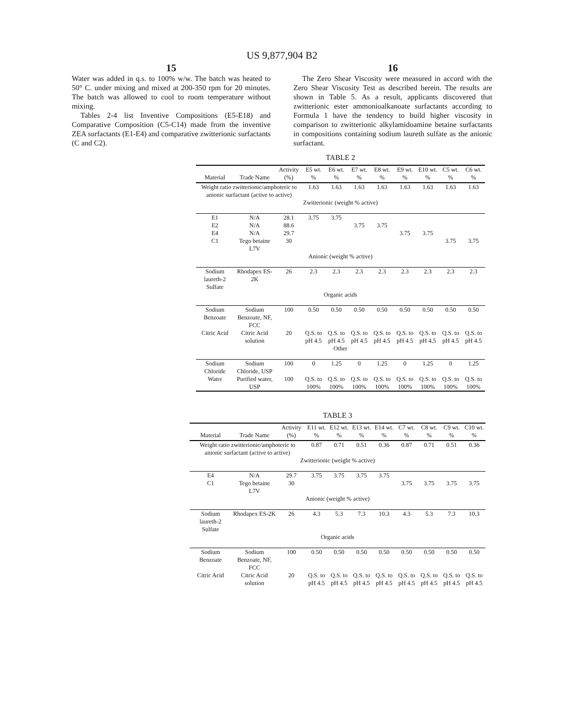US 9,877,904 B2
15
Water was added in q.s. to 100% w/w. The batch was heated to 50° C. under mixing and mixed at 200-350 rpm for 20 minutes. The batch was allowed to cool to room temperature without mixing.
Tables 2-4 list Inventive Compositions (E5-E18) and Comparative Composition (C5-C14) made from the inventive ZEA surfactants (E1-E4) and comparative zwitterionic surfactants (C and C2).
16
The Zero Shear Viscosity were measured in accord with the Zero Shear Viscosity Test as described herein. The results are shown in Table 5. As a result, applicants discovered that zwitterionic ester ammonioalkanoate surfactants according to Formula 1 have the tendency to build higher viscosity in comparison to zwitterionic alkylamidoamine betaine surfactants in compositions containing sodium laureth sulfate as the anionic surfactant.
TABLE 2
| Material | Trade Name | Activity (%) | E5 wt. % | E6 wt. % | E7 wt. % | E8 wt. % | E9 wt. % | E10 wt. % | C5 wt. % | C6 wt. % |
| --- | --- | --- | --- | --- | --- | --- | --- | --- | --- | --- |
| Weight ratio zwitterionic/amphoteric to anionic surfactant (active to active) | | | 1.63 | 1.63 | 1.63 | 1.63 | 1.63 | 1.63 | 1.63 | 1.63 |
| Zwitterionic (weight % active) | | | | | | | | | | |
| E1 | N/A | 28.1 | 3.75 | 3.75 | | | | | | |
| E2 | N/A | 88.6 | | | 3.75 | 3.75 | | | | |
| E4 | N/A | 29.7 | | | | | 3.75 | 3.75 | | |
| C1 | Tego betaine L7V | 30 | | | | | | | 3.75 | 3.75 |
| Anionic (weight % active) | | | | | | | | | | |
| Sodium laureth-2 Sulfate | Rhodapex ES-2K | 26 | 2.3 | 2.3 | 2.3 | 2.3 | 2.3 | 2.3 | 2.3 | 2.3 |
| Organic acids | | | | | | | | | | |
| Sodium Benzoate | Sodium Benzoate, NF, FCC | 100 | 0.50 | 0.50 | 0.50 | 0.50 | 0.50 | 0.50 | 0.50 | 0.50 |
| Citric Acid | Citric Acid solution | 20 | Q.S. to pH 4.5 | Q.S. to pH 4.5 | Q.S. to pH 4.5 | Q.S. to pH 4.5 | Q.S. to pH 4.5 | Q.S. to pH 4.5 | Q.S. to pH 4.5 | Q.S. to pH 4.5 |
| Other | | | | | | | | | | |
| Sodium Chloride | Sodium Chloride, USP | 100 | 0 | 1.25 | 0 | 1.25 | 0 | 1.25 | 0 | 1.25 |
| Water | Purified water, USP | 100 | Q.S. to 100% | Q.S. to 100% | Q.S. to 100% | Q.S. to 100% | Q.S. to 100% | Q.S. to 100% | Q.S. to 100% | Q.S. to 100% |
TABLE 3
| Material | Trade Name | Activity (%) | E11 wt. % | E12 wt. % | E13 wt. % | E14 wt. % | C7 wt. % | C8 wt. % | C9 wt. % | C10 wt. % |
| --- | --- | --- | --- | --- | --- | --- | --- | --- | --- | --- |
| Weight ratio zwitterionic/amphoteric to anionic surfactant (active to active) | | | 0.87 | 0.71 | 0.51 | 0.36 | 0.87 | 0.71 | 0.51 | 0.36 |
| Zwitterionic (weight % active) | | | | | | | | | | |
| E4 | N/A | 29.7 | 3.75 | 3.75 | 3.75 | 3.75 | | | | |
| C1 | Tego betaine L7V | 30 | | | | | 3.75 | 3.75 | 3.75 | 3.75 |
| Anionic (weight % active) | | | | | | | | | | |
| Sodium laureth-2 Sulfate | Rhodapex ES-2K | 26 | 4.3 | 5.3 | 7.3 | 10.3 | 4.3 | 5.3 | 7.3 | 10.3 |
| Organic acids | | | | | | | | | | |
| Sodium Benzoate | Sodium Benzoate, NF, FCC | 100 | 0.50 | 0.50 | 0.50 | 0.50 | 0.50 | 0.50 | 0.50 | 0.50 |
| Citric Acid | Citric Acid solution | 20 | Q.S. to pH 4.5 | Q.S. to pH 4.5 | Q.S. to pH 4.5 | Q.S. to pH 4.5 | Q.S. to pH 4.5 | Q.S. to pH 4.5 | Q.S. to pH 4.5 | Q.S. to pH 4.5 |